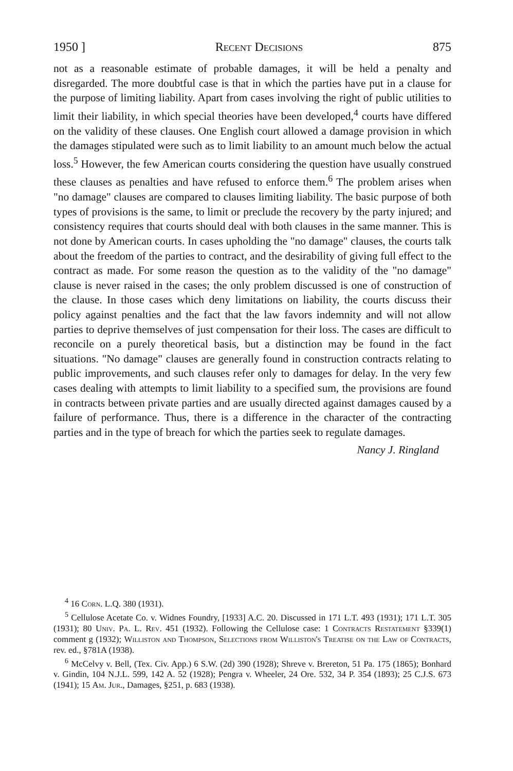1950 ] Recent Decisions 875
not as a reasonable estimate of probable damages, it will be held a penalty and disregarded. The more doubtful case is that in which the parties have put in a clause for the purpose of limiting liability. Apart from cases involving the right of public utilities to limit their liability, in which special theories have been developed,<sup>4</sup> courts have differed on the validity of these clauses. One English court allowed a damage provision in which the damages stipulated were such as to limit liability to an amount much below the actual loss.<sup>5</sup> However, the few American courts considering the question have usually construed these clauses as penalties and have refused to enforce them.<sup>6</sup> The problem arises when "no damage" clauses are compared to clauses limiting liability. The basic purpose of both types of provisions is the same, to limit or preclude the recovery by the party injured; and consistency requires that courts should deal with both clauses in the same manner. This is not done by American courts. In cases upholding the "no damage" clauses, the courts talk about the freedom of the parties to contract, and the desirability of giving full effect to the contract as made. For some reason the question as to the validity of the "no damage" clause is never raised in the cases; the only problem discussed is one of construction of the clause. In those cases which deny limitations on liability, the courts discuss their policy against penalties and the fact that the law favors indemnity and will not allow parties to deprive themselves of just compensation for their loss. The cases are difficult to reconcile on a purely theoretical basis, but a distinction may be found in the fact situations. "No damage" clauses are generally found in construction contracts relating to public improvements, and such clauses refer only to damages for delay. In the very few cases dealing with attempts to limit liability to a specified sum, the provisions are found in contracts between private parties and are usually directed against damages caused by a failure of performance. Thus, there is a difference in the character of the contracting parties and in the type of breach for which the parties seek to regulate damages.
Nancy J. Ringland
<sup>4</sup> 16 Corn. L.Q. 380 (1931).
<sup>5</sup> Cellulose Acetate Co. v. Widnes Foundry, [1933] A.C. 20. Discussed in 171 L.T. 493 (1931); 171 L.T. 305 (1931); 80 Univ. Pa. L. Rev. 451 (1932). Following the Cellulose case: 1 Contracts Restatement §339(1) comment g (1932); Williston and Thompson, Selections from Williston's Treatise on the Law of Contracts, rev. ed., §781A (1938).
<sup>6</sup> McCelvy v. Bell, (Tex. Civ. App.) 6 S.W. (2d) 390 (1928); Shreve v. Brereton, 51 Pa. 175 (1865); Bonhard v. Gindin, 104 N.J.L. 599, 142 A. 52 (1928); Pengra v. Wheeler, 24 Ore. 532, 34 P. 354 (1893); 25 C.J.S. 673 (1941); 15 Am. Jur., Damages, §251, p. 683 (1938).